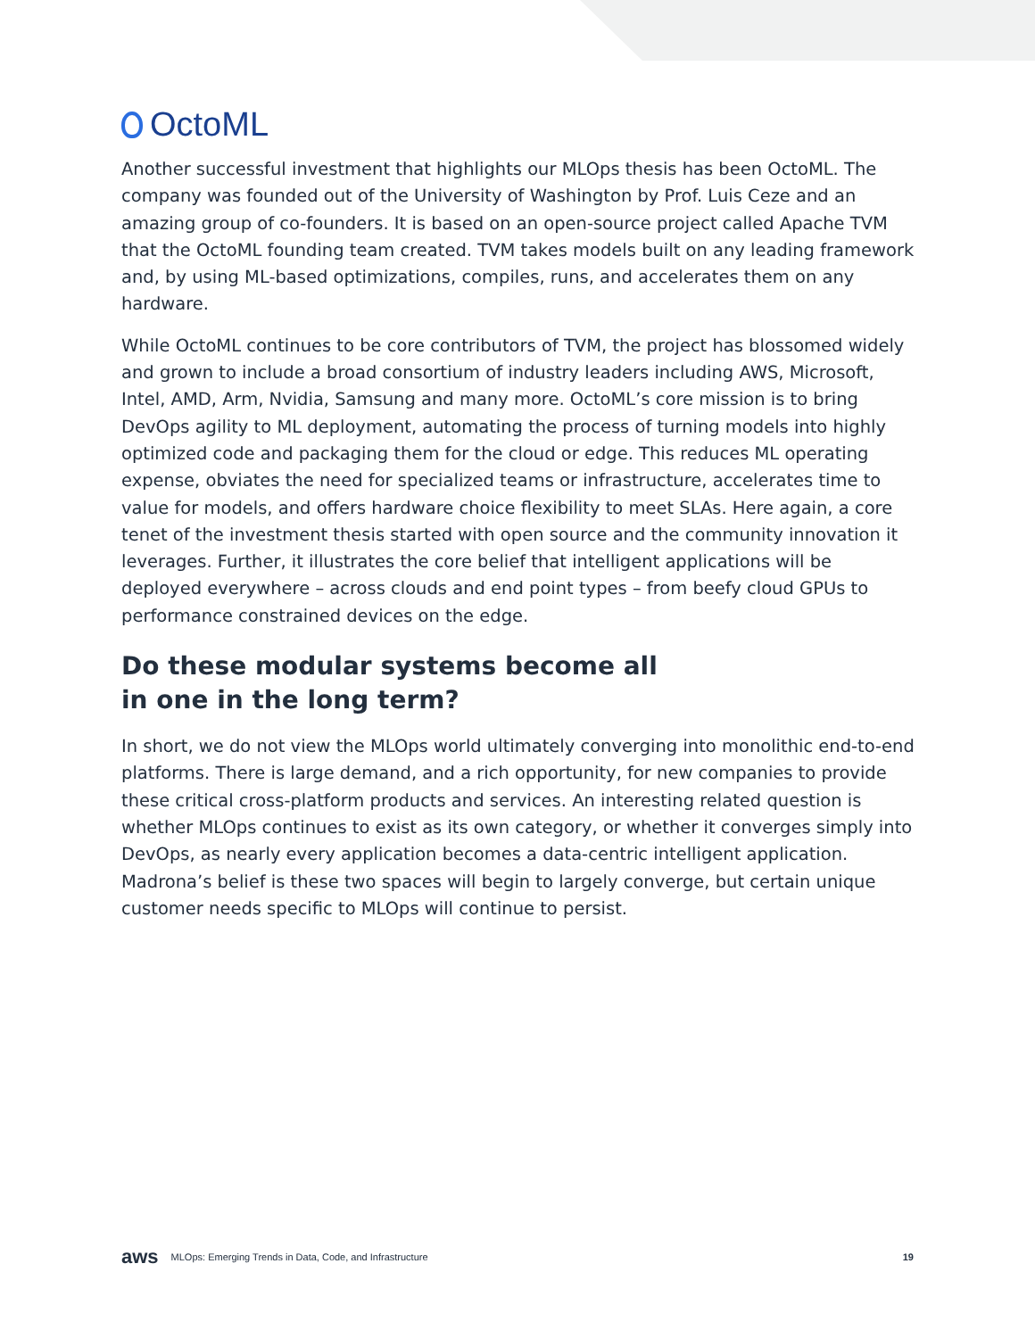OctoML
Another successful investment that highlights our MLOps thesis has been OctoML. The company was founded out of the University of Washington by Prof. Luis Ceze and an amazing group of co-founders. It is based on an open-source project called Apache TVM that the OctoML founding team created. TVM takes models built on any leading framework and, by using ML-based optimizations, compiles, runs, and accelerates them on any hardware.
While OctoML continues to be core contributors of TVM, the project has blossomed widely and grown to include a broad consortium of industry leaders including AWS, Microsoft, Intel, AMD, Arm, Nvidia, Samsung and many more. OctoML’s core mission is to bring DevOps agility to ML deployment, automating the process of turning models into highly optimized code and packaging them for the cloud or edge. This reduces ML operating expense, obviates the need for specialized teams or infrastructure, accelerates time to value for models, and offers hardware choice flexibility to meet SLAs. Here again, a core tenet of the investment thesis started with open source and the community innovation it leverages. Further, it illustrates the core belief that intelligent applications will be deployed everywhere – across clouds and end point types – from beefy cloud GPUs to performance constrained devices on the edge.
Do these modular systems become all
in one in the long term?
In short, we do not view the MLOps world ultimately converging into monolithic end-to-end platforms. There is large demand, and a rich opportunity, for new companies to provide these critical cross-platform products and services. An interesting related question is whether MLOps continues to exist as its own category, or whether it converges simply into DevOps, as nearly every application becomes a data-centric intelligent application. Madrona’s belief is these two spaces will begin to largely converge, but certain unique customer needs specific to MLOps will continue to persist.
aws MLOps: Emerging Trends in Data, Code, and Infrastructure 19